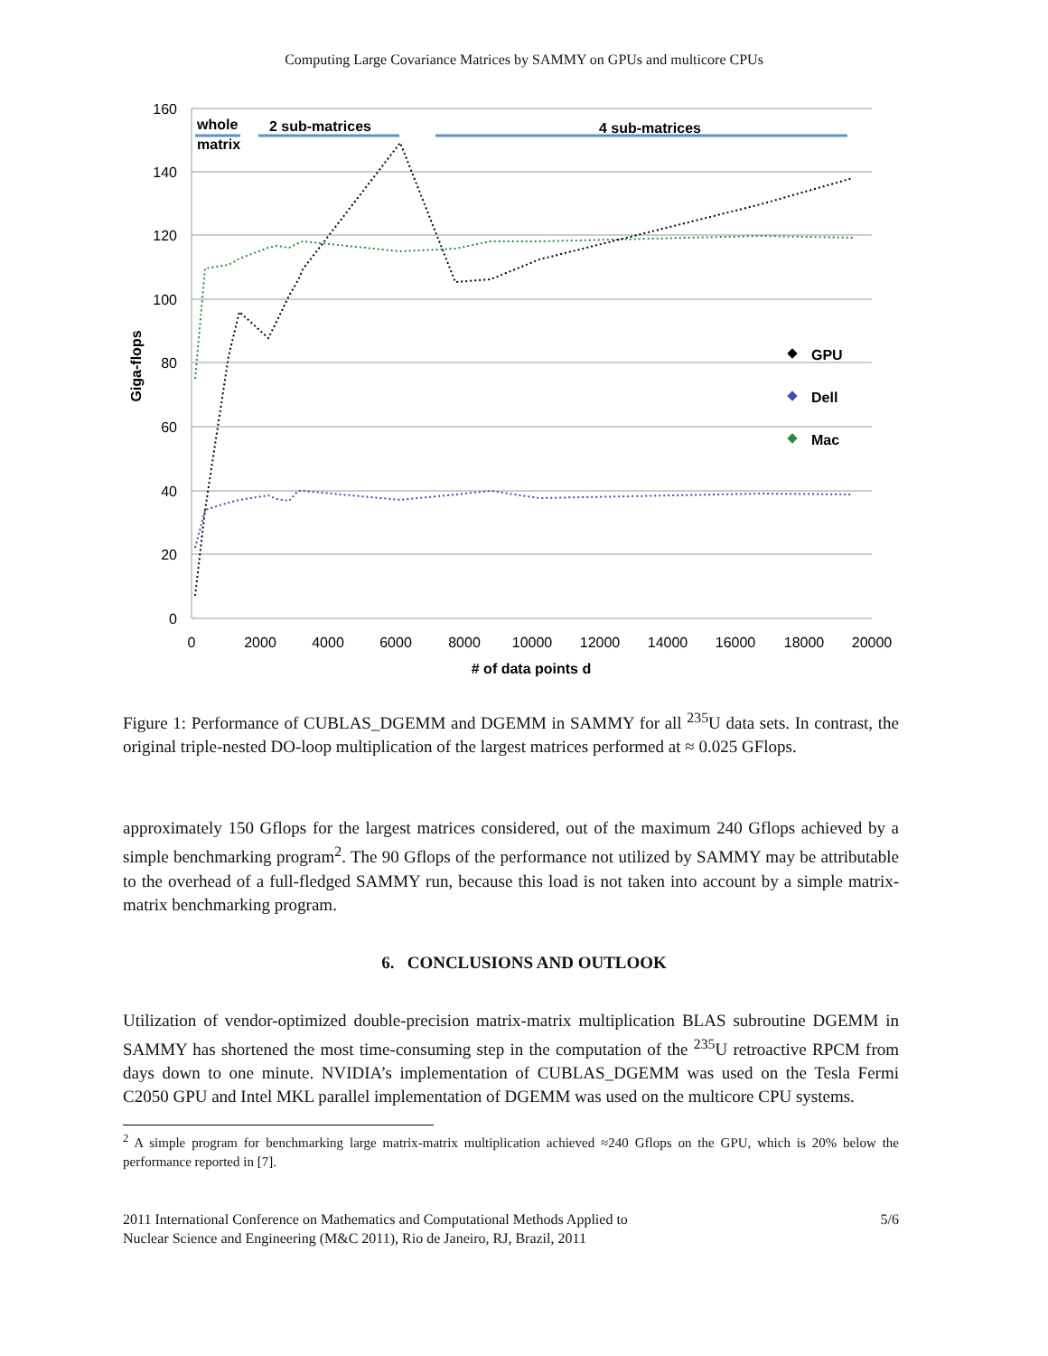Computing Large Covariance Matrices by SAMMY on GPUs and multicore CPUs
160
140
120
100
80
60
40
20
0
0
2000
4000
6000
8000
10000
12000
14000
16000
18000
20000
# of data points d
Giga-flops
whole
matrix
2 sub-matrices
4 sub-matrices
GPU
Dell
Mac
Figure 1: Performance of CUBLAS_DGEMM and DGEMM in SAMMY for all <sup>235</sup>U data sets. In contrast, the original triple-nested DO-loop multiplication of the largest matrices performed at ≈ 0.025 GFlops.
approximately 150 Gflops for the largest matrices considered, out of the maximum 240 Gflops achieved by a simple benchmarking program<sup>2</sup>. The 90 Gflops of the performance not utilized by SAMMY may be attributable to the overhead of a full-fledged SAMMY run, because this load is not taken into account by a simple matrix-matrix benchmarking program.
6. CONCLUSIONS AND OUTLOOK
Utilization of vendor-optimized double-precision matrix-matrix multiplication BLAS subroutine DGEMM in SAMMY has shortened the most time-consuming step in the computation of the <sup>235</sup>U retroactive RPCM from days down to one minute. NVIDIA’s implementation of CUBLAS_DGEMM was used on the Tesla Fermi C2050 GPU and Intel MKL parallel implementation of DGEMM was used on the multicore CPU systems.
<sup>2</sup> A simple program for benchmarking large matrix-matrix multiplication achieved ≈240 Gflops on the GPU, which is 20% below the performance reported in [7].
2011 International Conference on Mathematics and Computational Methods Applied to
Nuclear Science and Engineering (M&C 2011), Rio de Janeiro, RJ, Brazil, 2011
5/6